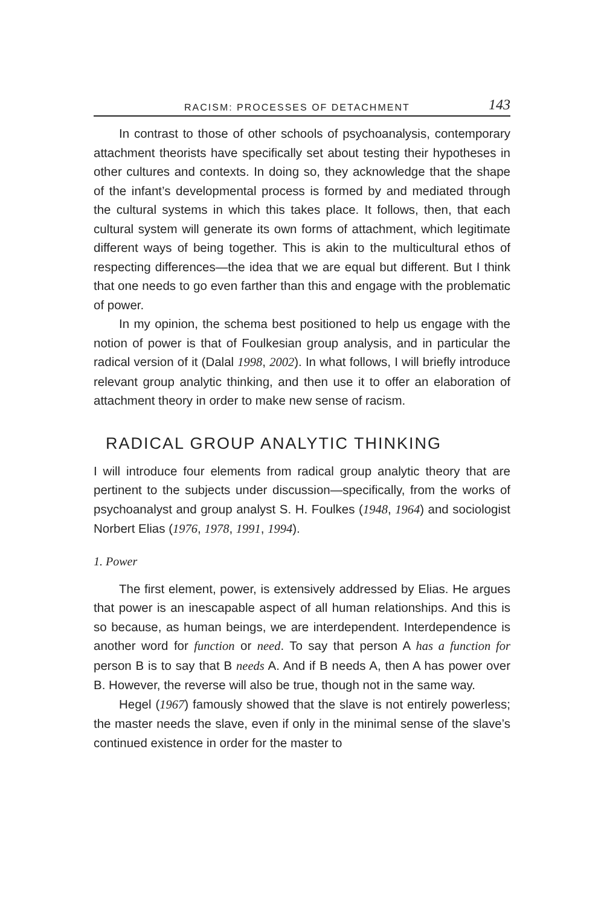RACISM: PROCESSES OF DETACHMENT 143
In contrast to those of other schools of psychoanalysis, contemporary attachment theorists have specifically set about testing their hypotheses in other cultures and contexts. In doing so, they acknowledge that the shape of the infant’s developmental process is formed by and mediated through the cultural systems in which this takes place. It follows, then, that each cultural system will generate its own forms of attachment, which legitimate different ways of being together. This is akin to the multicultural ethos of respecting differences—the idea that we are equal but different. But I think that one needs to go even farther than this and engage with the problematic of power.
In my opinion, the schema best positioned to help us engage with the notion of power is that of Foulkesian group analysis, and in particular the radical version of it (Dalal 1998, 2002). In what follows, I will briefly introduce relevant group analytic thinking, and then use it to offer an elaboration of attachment theory in order to make new sense of racism.
RADICAL GROUP ANALYTIC THINKING
I will introduce four elements from radical group analytic theory that are pertinent to the subjects under discussion—specifically, from the works of psychoanalyst and group analyst S. H. Foulkes (1948, 1964) and sociologist Norbert Elias (1976, 1978, 1991, 1994).
1. Power
The first element, power, is extensively addressed by Elias. He argues that power is an inescapable aspect of all human relationships. And this is so because, as human beings, we are interdependent. Interdependence is another word for function or need. To say that person A has a function for person B is to say that B needs A. And if B needs A, then A has power over B. However, the reverse will also be true, though not in the same way.
Hegel (1967) famously showed that the slave is not entirely powerless; the master needs the slave, even if only in the minimal sense of the slave’s continued existence in order for the master to